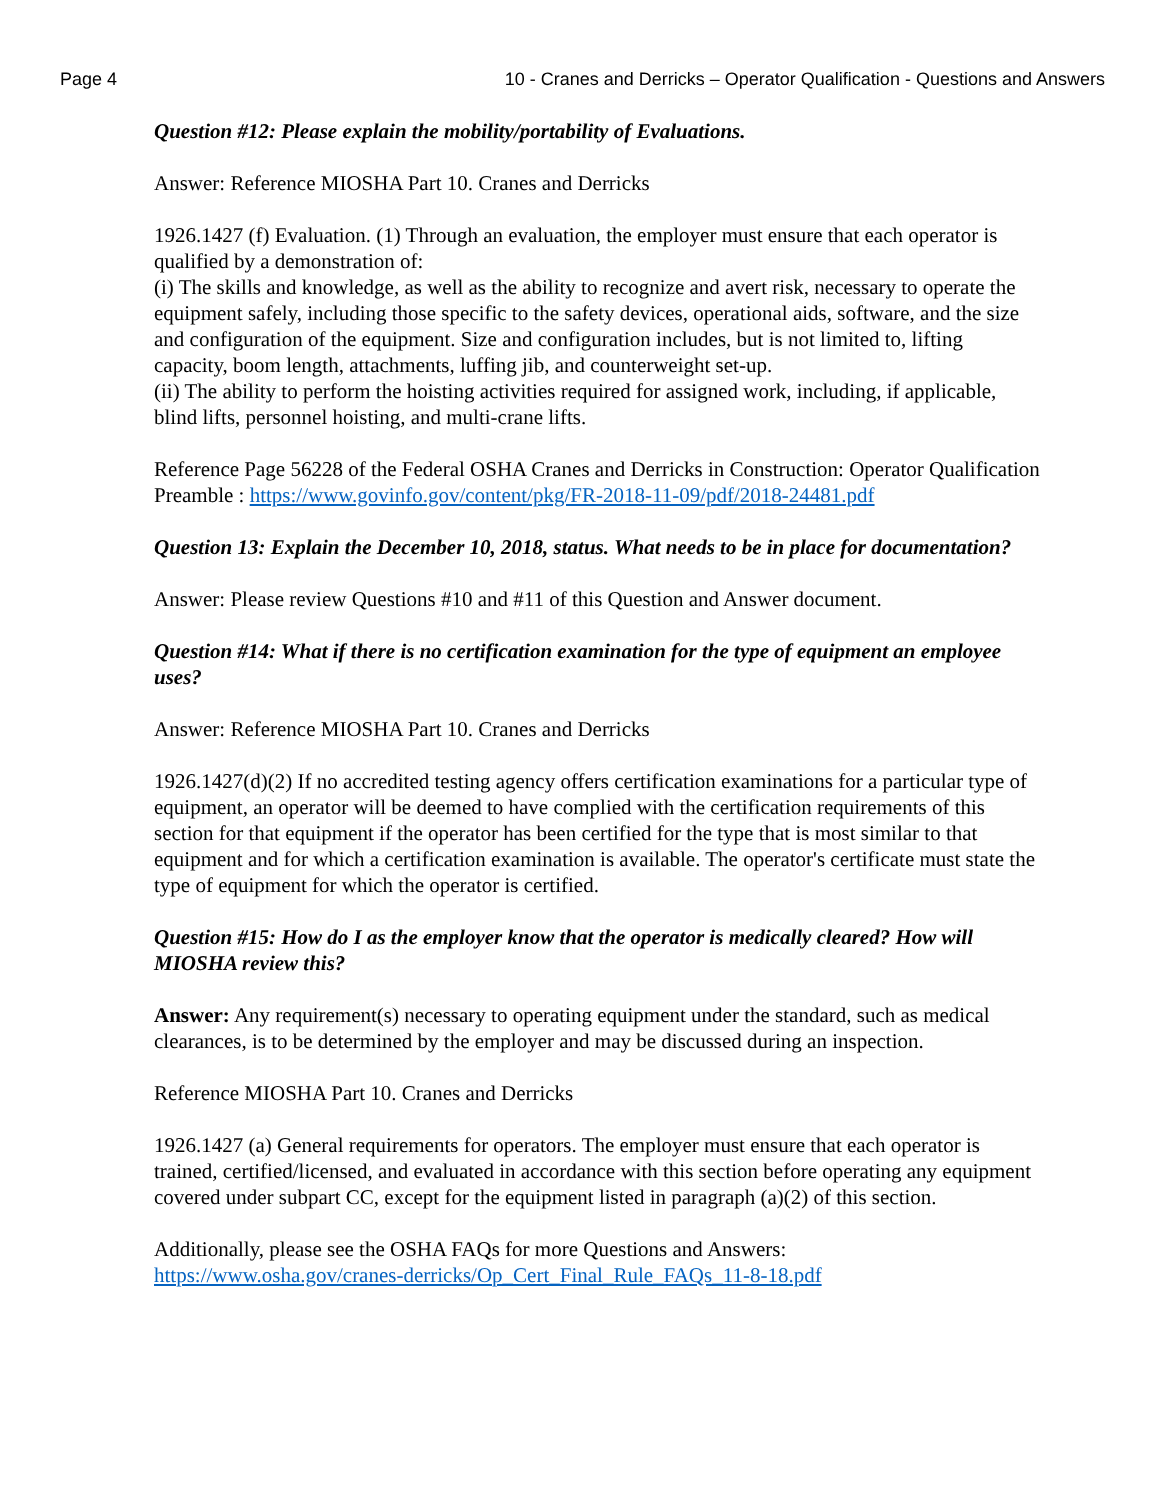Page 4 10 - Cranes and Derricks – Operator Qualification - Questions and Answers
Question #12: Please explain the mobility/portability of Evaluations.
Answer: Reference MIOSHA Part 10. Cranes and Derricks
1926.1427 (f) Evaluation. (1) Through an evaluation, the employer must ensure that each operator is qualified by a demonstration of:
(i) The skills and knowledge, as well as the ability to recognize and avert risk, necessary to operate the equipment safely, including those specific to the safety devices, operational aids, software, and the size and configuration of the equipment. Size and configuration includes, but is not limited to, lifting capacity, boom length, attachments, luffing jib, and counterweight set-up.
(ii) The ability to perform the hoisting activities required for assigned work, including, if applicable, blind lifts, personnel hoisting, and multi-crane lifts.
Reference Page 56228 of the Federal OSHA Cranes and Derricks in Construction: Operator Qualification Preamble : https://www.govinfo.gov/content/pkg/FR-2018-11-09/pdf/2018-24481.pdf
Question 13: Explain the December 10, 2018, status. What needs to be in place for documentation?
Answer: Please review Questions #10 and #11 of this Question and Answer document.
Question #14: What if there is no certification examination for the type of equipment an employee uses?
Answer: Reference MIOSHA Part 10. Cranes and Derricks
1926.1427(d)(2) If no accredited testing agency offers certification examinations for a particular type of equipment, an operator will be deemed to have complied with the certification requirements of this section for that equipment if the operator has been certified for the type that is most similar to that equipment and for which a certification examination is available. The operator's certificate must state the type of equipment for which the operator is certified.
Question #15: How do I as the employer know that the operator is medically cleared? How will MIOSHA review this?
Answer: Any requirement(s) necessary to operating equipment under the standard, such as medical clearances, is to be determined by the employer and may be discussed during an inspection.
Reference MIOSHA Part 10. Cranes and Derricks
1926.1427 (a) General requirements for operators. The employer must ensure that each operator is trained, certified/licensed, and evaluated in accordance with this section before operating any equipment covered under subpart CC, except for the equipment listed in paragraph (a)(2) of this section.
Additionally, please see the OSHA FAQs for more Questions and Answers:
https://www.osha.gov/cranes-derricks/Op_Cert_Final_Rule_FAQs_11-8-18.pdf